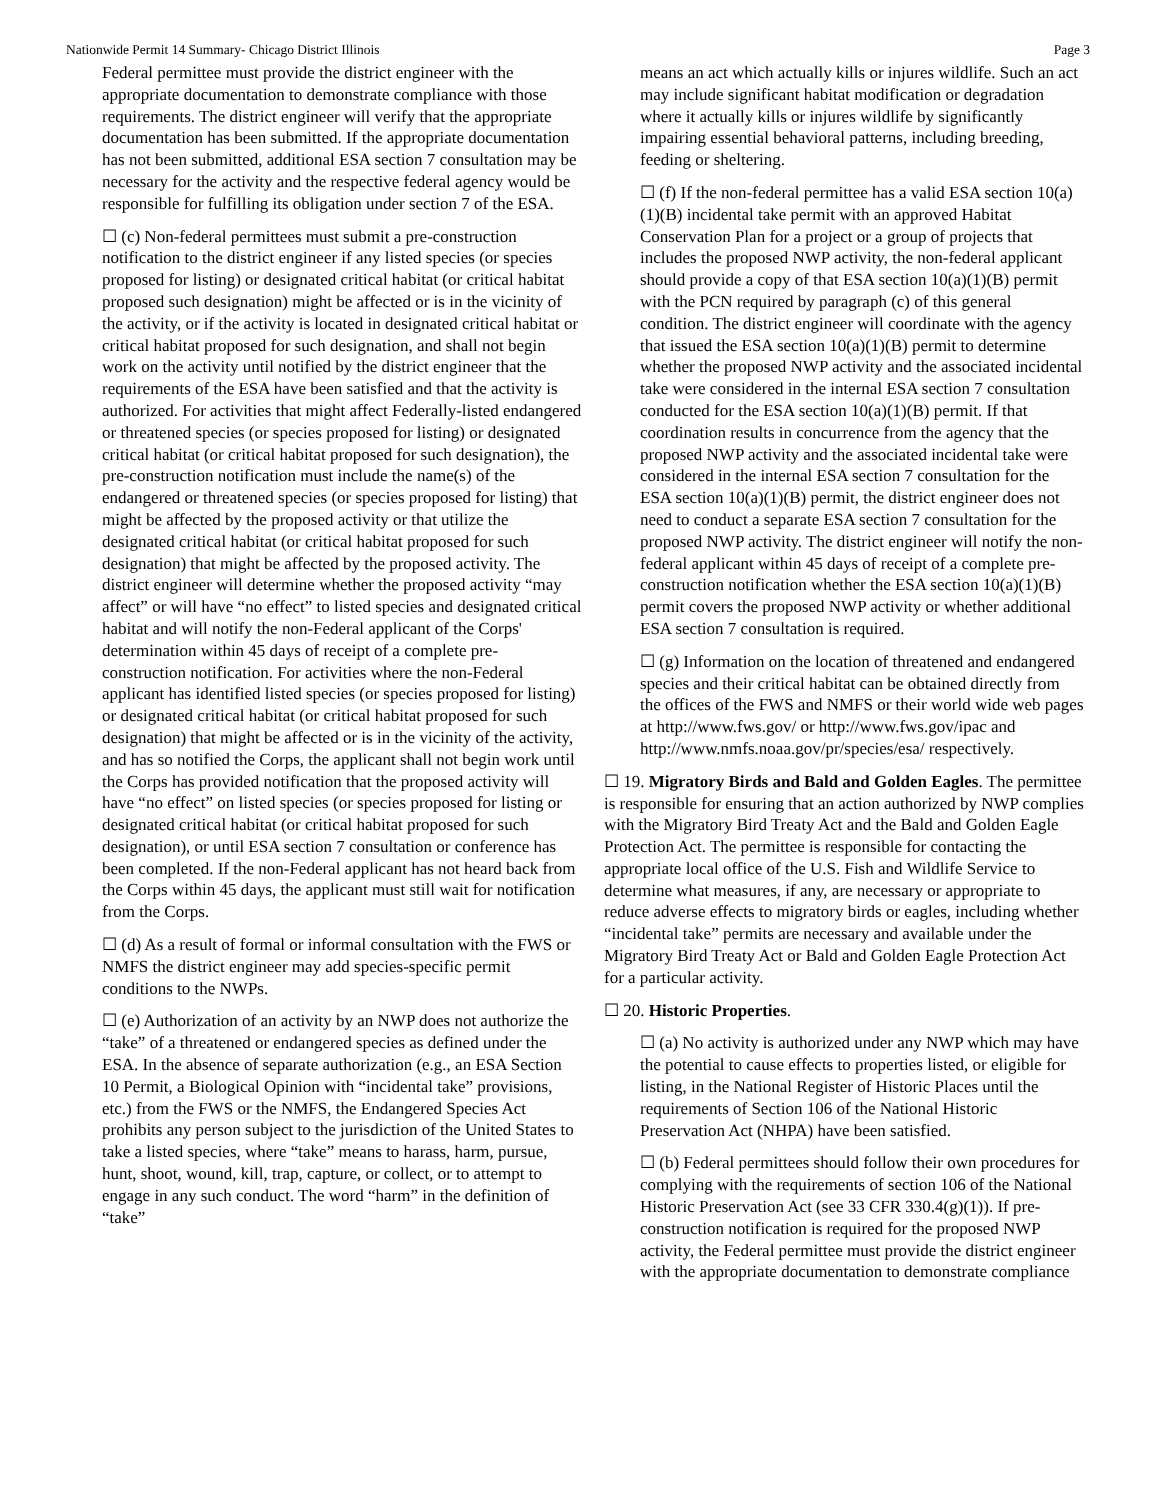Nationwide Permit 14 Summary- Chicago District Illinois Page 3
Federal permittee must provide the district engineer with the appropriate documentation to demonstrate compliance with those requirements. The district engineer will verify that the appropriate documentation has been submitted. If the appropriate documentation has not been submitted, additional ESA section 7 consultation may be necessary for the activity and the respective federal agency would be responsible for fulfilling its obligation under section 7 of the ESA.
☐ (c) Non-federal permittees must submit a pre-construction notification to the district engineer if any listed species (or species proposed for listing) or designated critical habitat (or critical habitat proposed such designation) might be affected or is in the vicinity of the activity, or if the activity is located in designated critical habitat or critical habitat proposed for such designation, and shall not begin work on the activity until notified by the district engineer that the requirements of the ESA have been satisfied and that the activity is authorized. For activities that might affect Federally-listed endangered or threatened species (or species proposed for listing) or designated critical habitat (or critical habitat proposed for such designation), the pre-construction notification must include the name(s) of the endangered or threatened species (or species proposed for listing) that might be affected by the proposed activity or that utilize the designated critical habitat (or critical habitat proposed for such designation) that might be affected by the proposed activity. The district engineer will determine whether the proposed activity “may affect” or will have “no effect” to listed species and designated critical habitat and will notify the non-Federal applicant of the Corps' determination within 45 days of receipt of a complete pre-construction notification. For activities where the non-Federal applicant has identified listed species (or species proposed for listing) or designated critical habitat (or critical habitat proposed for such designation) that might be affected or is in the vicinity of the activity, and has so notified the Corps, the applicant shall not begin work until the Corps has provided notification that the proposed activity will have “no effect” on listed species (or species proposed for listing or designated critical habitat (or critical habitat proposed for such designation), or until ESA section 7 consultation or conference has been completed. If the non-Federal applicant has not heard back from the Corps within 45 days, the applicant must still wait for notification from the Corps.
☐ (d) As a result of formal or informal consultation with the FWS or NMFS the district engineer may add species-specific permit conditions to the NWPs.
☐ (e) Authorization of an activity by an NWP does not authorize the “take” of a threatened or endangered species as defined under the ESA. In the absence of separate authorization (e.g., an ESA Section 10 Permit, a Biological Opinion with “incidental take” provisions, etc.) from the FWS or the NMFS, the Endangered Species Act prohibits any person subject to the jurisdiction of the United States to take a listed species, where “take” means to harass, harm, pursue, hunt, shoot, wound, kill, trap, capture, or collect, or to attempt to engage in any such conduct. The word “harm” in the definition of “take”
means an act which actually kills or injures wildlife. Such an act may include significant habitat modification or degradation where it actually kills or injures wildlife by significantly impairing essential behavioral patterns, including breeding, feeding or sheltering.
☐ (f) If the non-federal permittee has a valid ESA section 10(a)(1)(B) incidental take permit with an approved Habitat Conservation Plan for a project or a group of projects that includes the proposed NWP activity, the non-federal applicant should provide a copy of that ESA section 10(a)(1)(B) permit with the PCN required by paragraph (c) of this general condition. The district engineer will coordinate with the agency that issued the ESA section 10(a)(1)(B) permit to determine whether the proposed NWP activity and the associated incidental take were considered in the internal ESA section 7 consultation conducted for the ESA section 10(a)(1)(B) permit. If that coordination results in concurrence from the agency that the proposed NWP activity and the associated incidental take were considered in the internal ESA section 7 consultation for the ESA section 10(a)(1)(B) permit, the district engineer does not need to conduct a separate ESA section 7 consultation for the proposed NWP activity. The district engineer will notify the non-federal applicant within 45 days of receipt of a complete pre-construction notification whether the ESA section 10(a)(1)(B) permit covers the proposed NWP activity or whether additional ESA section 7 consultation is required.
☐ (g) Information on the location of threatened and endangered species and their critical habitat can be obtained directly from the offices of the FWS and NMFS or their world wide web pages at http://www.fws.gov/ or http://www.fws.gov/ipac and http://www.nmfs.noaa.gov/pr/species/esa/ respectively.
☐ 19. Migratory Birds and Bald and Golden Eagles. The permittee is responsible for ensuring that an action authorized by NWP complies with the Migratory Bird Treaty Act and the Bald and Golden Eagle Protection Act. The permittee is responsible for contacting the appropriate local office of the U.S. Fish and Wildlife Service to determine what measures, if any, are necessary or appropriate to reduce adverse effects to migratory birds or eagles, including whether “incidental take” permits are necessary and available under the Migratory Bird Treaty Act or Bald and Golden Eagle Protection Act for a particular activity.
☐ 20. Historic Properties.
☐ (a) No activity is authorized under any NWP which may have the potential to cause effects to properties listed, or eligible for listing, in the National Register of Historic Places until the requirements of Section 106 of the National Historic Preservation Act (NHPA) have been satisfied.
☐ (b) Federal permittees should follow their own procedures for complying with the requirements of section 106 of the National Historic Preservation Act (see 33 CFR 330.4(g)(1)). If pre-construction notification is required for the proposed NWP activity, the Federal permittee must provide the district engineer with the appropriate documentation to demonstrate compliance